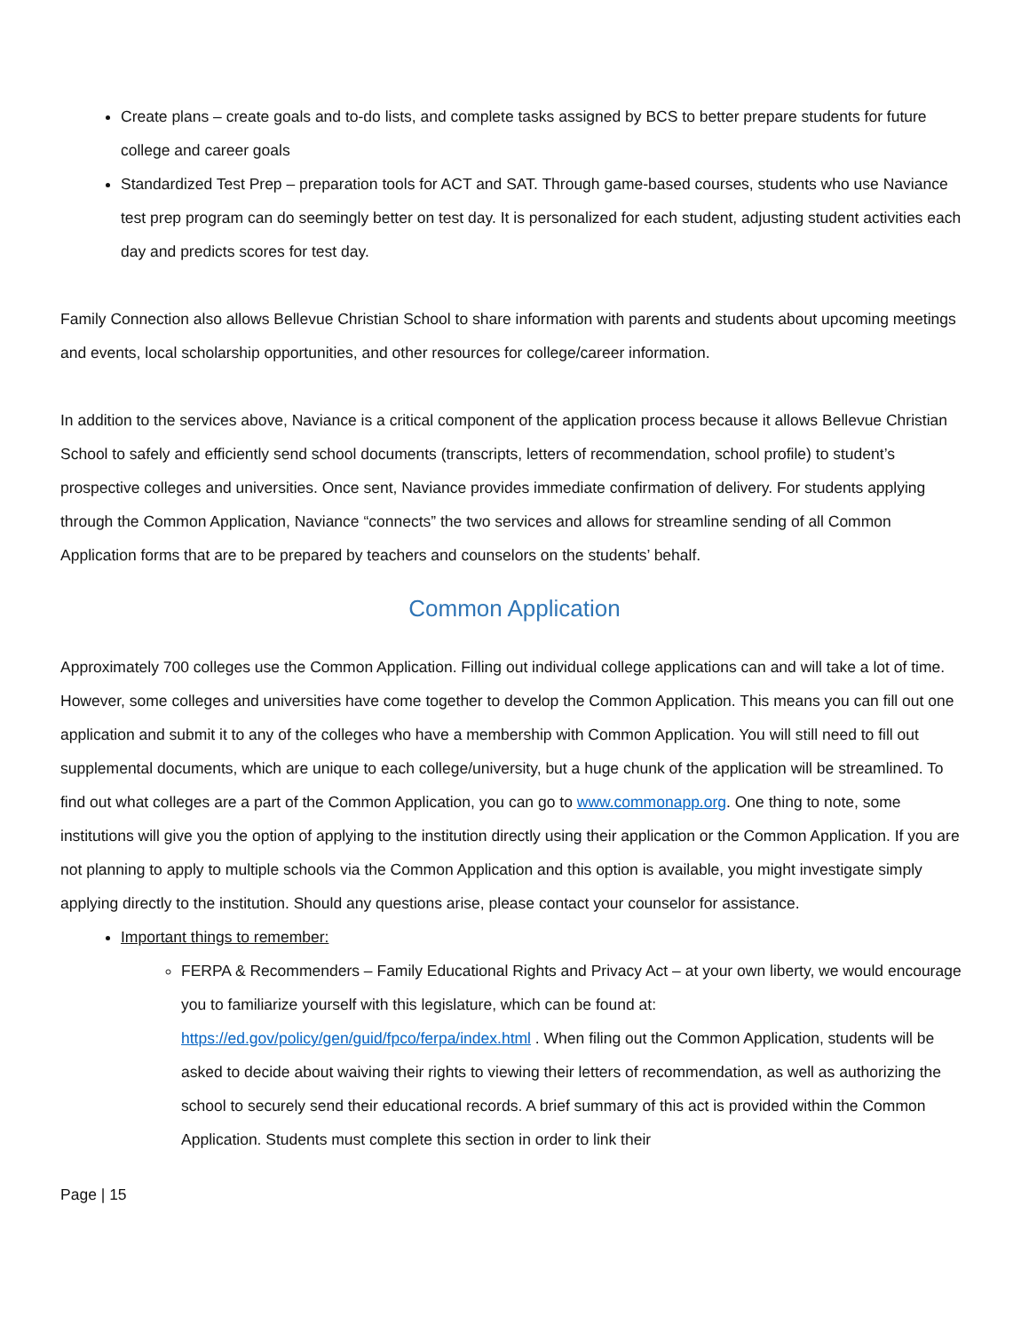Create plans – create goals and to-do lists, and complete tasks assigned by BCS to better prepare students for future college and career goals
Standardized Test Prep – preparation tools for ACT and SAT. Through game-based courses, students who use Naviance test prep program can do seemingly better on test day. It is personalized for each student, adjusting student activities each day and predicts scores for test day.
Family Connection also allows Bellevue Christian School to share information with parents and students about upcoming meetings and events, local scholarship opportunities, and other resources for college/career information.
In addition to the services above, Naviance is a critical component of the application process because it allows Bellevue Christian School to safely and efficiently send school documents (transcripts, letters of recommendation, school profile) to student’s prospective colleges and universities. Once sent, Naviance provides immediate confirmation of delivery. For students applying through the Common Application, Naviance “connects” the two services and allows for streamline sending of all Common Application forms that are to be prepared by teachers and counselors on the students’ behalf.
Common Application
Approximately 700 colleges use the Common Application. Filling out individual college applications can and will take a lot of time. However, some colleges and universities have come together to develop the Common Application. This means you can fill out one application and submit it to any of the colleges who have a membership with Common Application. You will still need to fill out supplemental documents, which are unique to each college/university, but a huge chunk of the application will be streamlined. To find out what colleges are a part of the Common Application, you can go to www.commonapp.org. One thing to note, some institutions will give you the option of applying to the institution directly using their application or the Common Application. If you are not planning to apply to multiple schools via the Common Application and this option is available, you might investigate simply applying directly to the institution. Should any questions arise, please contact your counselor for assistance.
Important things to remember:
FERPA & Recommenders – Family Educational Rights and Privacy Act – at your own liberty, we would encourage you to familiarize yourself with this legislature, which can be found at: https://ed.gov/policy/gen/guid/fpco/ferpa/index.html . When filing out the Common Application, students will be asked to decide about waiving their rights to viewing their letters of recommendation, as well as authorizing the school to securely send their educational records. A brief summary of this act is provided within the Common Application. Students must complete this section in order to link their
Page | 15